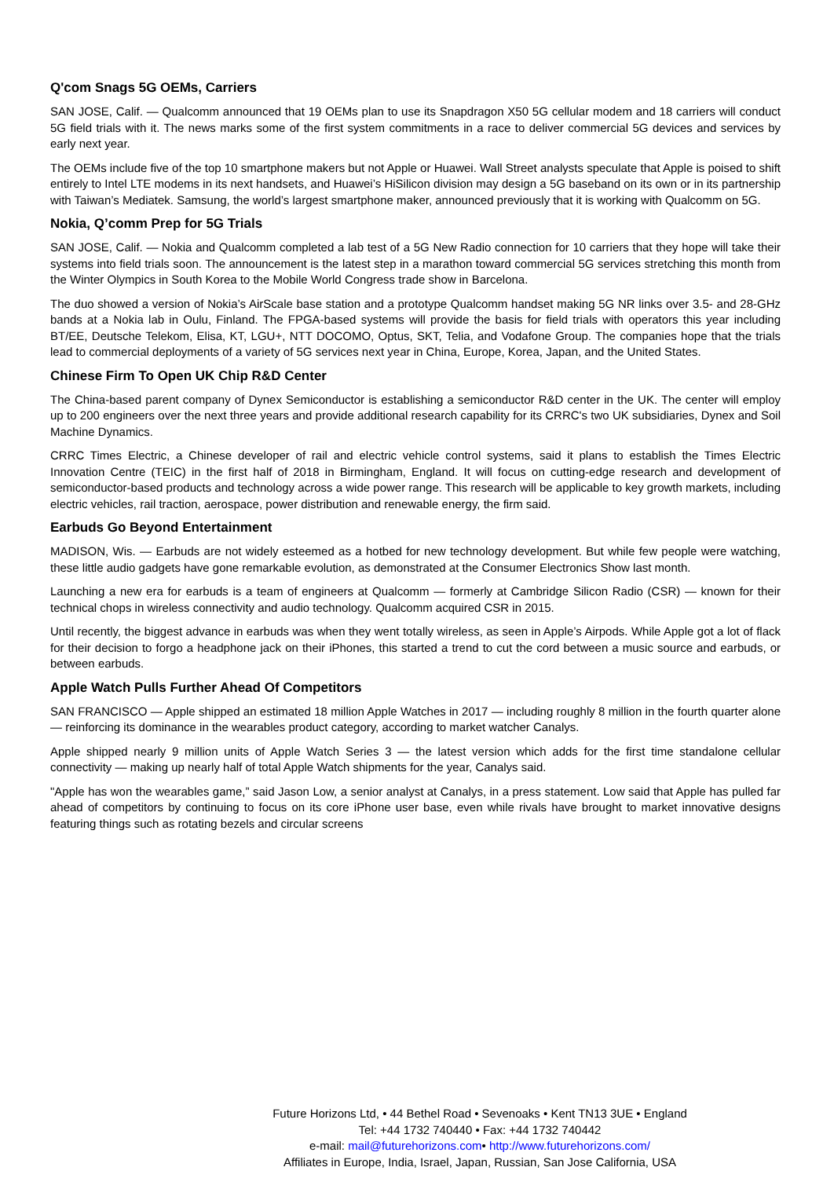Q'com Snags 5G OEMs, Carriers
SAN JOSE, Calif. — Qualcomm announced that 19 OEMs plan to use its Snapdragon X50 5G cellular modem and 18 carriers will conduct 5G field trials with it. The news marks some of the first system commitments in a race to deliver commercial 5G devices and services by early next year.
The OEMs include five of the top 10 smartphone makers but not Apple or Huawei. Wall Street analysts speculate that Apple is poised to shift entirely to Intel LTE modems in its next handsets, and Huawei’s HiSilicon division may design a 5G baseband on its own or in its partnership with Taiwan’s Mediatek. Samsung, the world’s largest smartphone maker, announced previously that it is working with Qualcomm on 5G.
Nokia, Q’comm Prep for 5G Trials
SAN JOSE, Calif. — Nokia and Qualcomm completed a lab test of a 5G New Radio connection for 10 carriers that they hope will take their systems into field trials soon. The announcement is the latest step in a marathon toward commercial 5G services stretching this month from the Winter Olympics in South Korea to the Mobile World Congress trade show in Barcelona.
The duo showed a version of Nokia’s AirScale base station and a prototype Qualcomm handset making 5G NR links over 3.5- and 28-GHz bands at a Nokia lab in Oulu, Finland. The FPGA-based systems will provide the basis for field trials with operators this year including BT/EE, Deutsche Telekom, Elisa, KT, LGU+, NTT DOCOMO, Optus, SKT, Telia, and Vodafone Group. The companies hope that the trials lead to commercial deployments of a variety of 5G services next year in China, Europe, Korea, Japan, and the United States.
Chinese Firm To Open UK Chip R&D Center
The China-based parent company of Dynex Semiconductor is establishing a semiconductor R&D center in the UK. The center will employ up to 200 engineers over the next three years and provide additional research capability for its CRRC's two UK subsidiaries, Dynex and Soil Machine Dynamics.
CRRC Times Electric, a Chinese developer of rail and electric vehicle control systems, said it plans to establish the Times Electric Innovation Centre (TEIC) in the first half of 2018 in Birmingham, England. It will focus on cutting-edge research and development of semiconductor-based products and technology across a wide power range. This research will be applicable to key growth markets, including electric vehicles, rail traction, aerospace, power distribution and renewable energy, the firm said.
Earbuds Go Beyond Entertainment
MADISON, Wis. — Earbuds are not widely esteemed as a hotbed for new technology development. But while few people were watching, these little audio gadgets have gone remarkable evolution, as demonstrated at the Consumer Electronics Show last month.
Launching a new era for earbuds is a team of engineers at Qualcomm — formerly at Cambridge Silicon Radio (CSR) — known for their technical chops in wireless connectivity and audio technology. Qualcomm acquired CSR in 2015.
Until recently, the biggest advance in earbuds was when they went totally wireless, as seen in Apple’s Airpods. While Apple got a lot of flack for their decision to forgo a headphone jack on their iPhones, this started a trend to cut the cord between a music source and earbuds, or between earbuds.
Apple Watch Pulls Further Ahead Of Competitors
SAN FRANCISCO — Apple shipped an estimated 18 million Apple Watches in 2017 — including roughly 8 million in the fourth quarter alone — reinforcing its dominance in the wearables product category, according to market watcher Canalys.
Apple shipped nearly 9 million units of Apple Watch Series 3 — the latest version which adds for the first time standalone cellular connectivity — making up nearly half of total Apple Watch shipments for the year, Canalys said.
"Apple has won the wearables game,” said Jason Low, a senior analyst at Canalys, in a press statement. Low said that Apple has pulled far ahead of competitors by continuing to focus on its core iPhone user base, even while rivals have brought to market innovative designs featuring things such as rotating bezels and circular screens
Future Horizons Ltd, • 44 Bethel Road • Sevenoaks • Kent TN13 3UE • England
Tel: +44 1732 740440 • Fax: +44 1732 740442
e-mail: mail@futurehorizons.com• http://www.futurehorizons.com/
Affiliates in Europe, India, Israel, Japan, Russian, San Jose California, USA